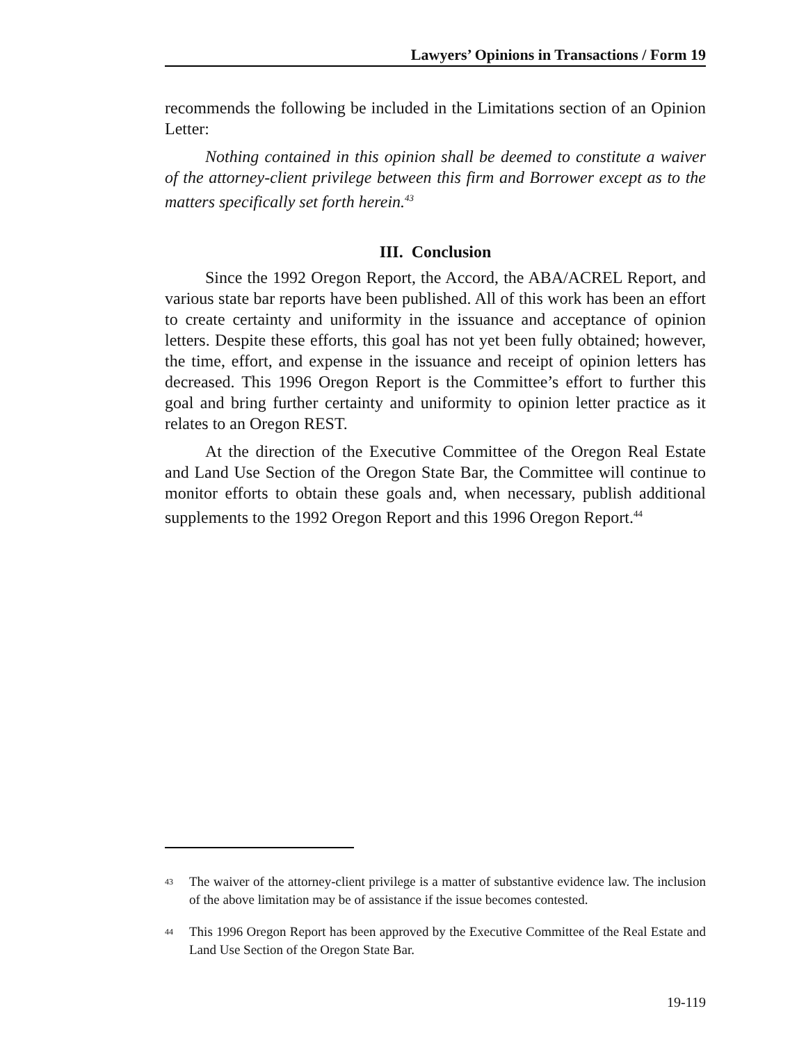Lawyers’ Opinions in Transactions / Form 19
recommends the following be included in the Limitations section of an Opinion Letter:
Nothing contained in this opinion shall be deemed to constitute a waiver of the attorney-client privilege between this firm and Borrower except as to the matters specifically set forth herein.<sup>43</sup>
III. Conclusion
Since the 1992 Oregon Report, the Accord, the ABA/ACREL Report, and various state bar reports have been published. All of this work has been an effort to create certainty and uniformity in the issuance and acceptance of opinion letters. Despite these efforts, this goal has not yet been fully obtained; however, the time, effort, and expense in the issuance and receipt of opinion letters has decreased. This 1996 Oregon Report is the Committee’s effort to further this goal and bring further certainty and uniformity to opinion letter practice as it relates to an Oregon REST.
At the direction of the Executive Committee of the Oregon Real Estate and Land Use Section of the Oregon State Bar, the Committee will continue to monitor efforts to obtain these goals and, when necessary, publish additional supplements to the 1992 Oregon Report and this 1996 Oregon Report.<sup>44</sup>
<sup>43</sup> The waiver of the attorney-client privilege is a matter of substantive evidence law. The inclusion of the above limitation may be of assistance if the issue becomes contested.
<sup>44</sup> This 1996 Oregon Report has been approved by the Executive Committee of the Real Estate and Land Use Section of the Oregon State Bar.
19-119